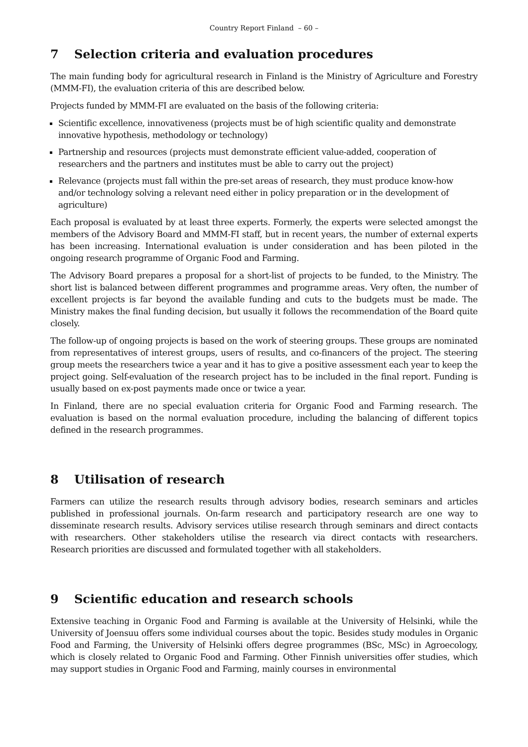Country Report Finland – 60 –
7 Selection criteria and evaluation procedures
The main funding body for agricultural research in Finland is the Ministry of Agriculture and Forestry (MMM-FI), the evaluation criteria of this are described below.
Projects funded by MMM-FI are evaluated on the basis of the following criteria:
Scientific excellence, innovativeness (projects must be of high scientific quality and demonstrate innovative hypothesis, methodology or technology)
Partnership and resources (projects must demonstrate efficient value-added, cooperation of researchers and the partners and institutes must be able to carry out the project)
Relevance (projects must fall within the pre-set areas of research, they must produce know-how and/or technology solving a relevant need either in policy preparation or in the development of agriculture)
Each proposal is evaluated by at least three experts. Formerly, the experts were selected amongst the members of the Advisory Board and MMM-FI staff, but in recent years, the number of external experts has been increasing. International evaluation is under consideration and has been piloted in the ongoing research programme of Organic Food and Farming.
The Advisory Board prepares a proposal for a short-list of projects to be funded, to the Ministry. The short list is balanced between different programmes and programme areas. Very often, the number of excellent projects is far beyond the available funding and cuts to the budgets must be made. The Ministry makes the final funding decision, but usually it follows the recommendation of the Board quite closely.
The follow-up of ongoing projects is based on the work of steering groups. These groups are nominated from representatives of interest groups, users of results, and co-financers of the project. The steering group meets the researchers twice a year and it has to give a positive assessment each year to keep the project going. Self-evaluation of the research project has to be included in the final report. Funding is usually based on ex-post payments made once or twice a year.
In Finland, there are no special evaluation criteria for Organic Food and Farming research. The evaluation is based on the normal evaluation procedure, including the balancing of different topics defined in the research programmes.
8 Utilisation of research
Farmers can utilize the research results through advisory bodies, research seminars and articles published in professional journals. On-farm research and participatory research are one way to disseminate research results. Advisory services utilise research through seminars and direct contacts with researchers. Other stakeholders utilise the research via direct contacts with researchers. Research priorities are discussed and formulated together with all stakeholders.
9 Scientific education and research schools
Extensive teaching in Organic Food and Farming is available at the University of Helsinki, while the University of Joensuu offers some individual courses about the topic. Besides study modules in Organic Food and Farming, the University of Helsinki offers degree programmes (BSc, MSc) in Agroecology, which is closely related to Organic Food and Farming. Other Finnish universities offer studies, which may support studies in Organic Food and Farming, mainly courses in environmental